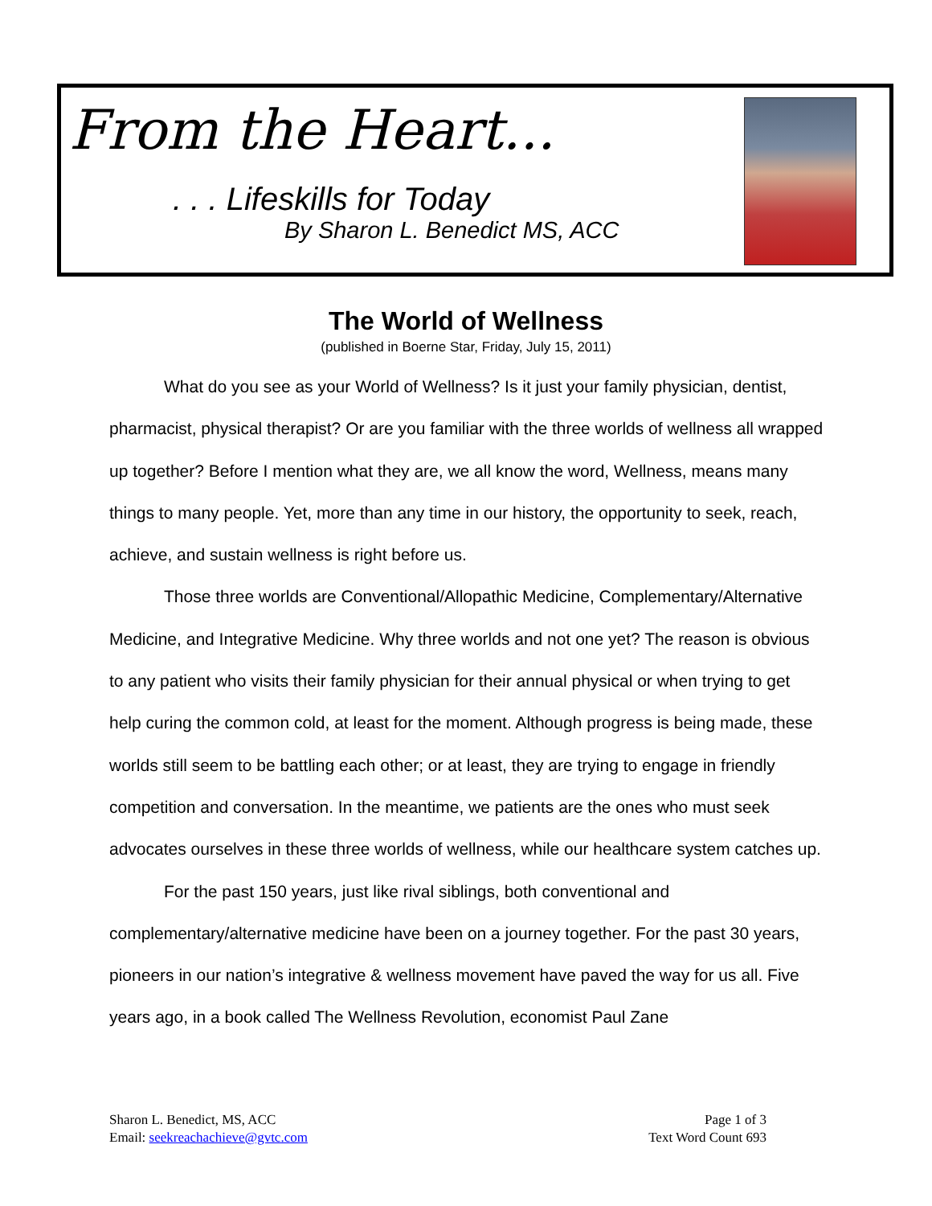From the Heart...
. . . Lifeskills for Today
By Sharon L. Benedict MS, ACC
The World of Wellness
(published in Boerne Star, Friday, July 15, 2011)
What do you see as your World of Wellness? Is it just your family physician, dentist, pharmacist, physical therapist? Or are you familiar with the three worlds of wellness all wrapped up together? Before I mention what they are, we all know the word, Wellness, means many things to many people. Yet, more than any time in our history, the opportunity to seek, reach, achieve, and sustain wellness is right before us.
Those three worlds are Conventional/Allopathic Medicine, Complementary/Alternative Medicine, and Integrative Medicine. Why three worlds and not one yet? The reason is obvious to any patient who visits their family physician for their annual physical or when trying to get help curing the common cold, at least for the moment. Although progress is being made, these worlds still seem to be battling each other; or at least, they are trying to engage in friendly competition and conversation. In the meantime, we patients are the ones who must seek advocates ourselves in these three worlds of wellness, while our healthcare system catches up.
For the past 150 years, just like rival siblings, both conventional and complementary/alternative medicine have been on a journey together. For the past 30 years, pioneers in our nation’s integrative & wellness movement have paved the way for us all. Five years ago, in a book called The Wellness Revolution, economist Paul Zane
Sharon L. Benedict, MS, ACC
Email: seekreachachieve@gvtc.com
Page 1 of 3
Text Word Count 693